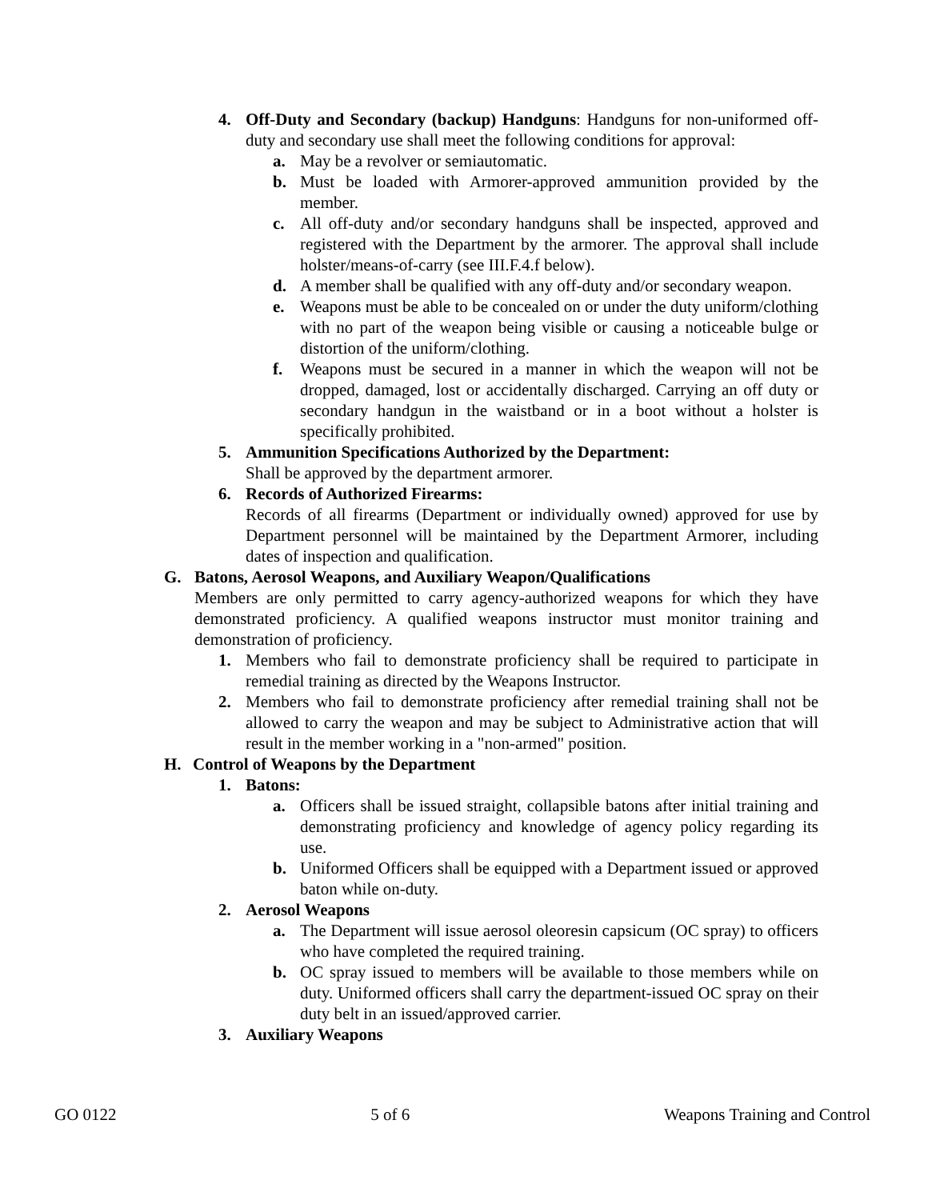4. Off-Duty and Secondary (backup) Handguns: Handguns for non-uniformed off-duty and secondary use shall meet the following conditions for approval:
a. May be a revolver or semiautomatic.
b. Must be loaded with Armorer-approved ammunition provided by the member.
c. All off-duty and/or secondary handguns shall be inspected, approved and registered with the Department by the armorer. The approval shall include holster/means-of-carry (see III.F.4.f below).
d. A member shall be qualified with any off-duty and/or secondary weapon.
e. Weapons must be able to be concealed on or under the duty uniform/clothing with no part of the weapon being visible or causing a noticeable bulge or distortion of the uniform/clothing.
f. Weapons must be secured in a manner in which the weapon will not be dropped, damaged, lost or accidentally discharged. Carrying an off duty or secondary handgun in the waistband or in a boot without a holster is specifically prohibited.
5. Ammunition Specifications Authorized by the Department:
Shall be approved by the department armorer.
6. Records of Authorized Firearms:
Records of all firearms (Department or individually owned) approved for use by Department personnel will be maintained by the Department Armorer, including dates of inspection and qualification.
G. Batons, Aerosol Weapons, and Auxiliary Weapon/Qualifications
Members are only permitted to carry agency-authorized weapons for which they have demonstrated proficiency. A qualified weapons instructor must monitor training and demonstration of proficiency.
1. Members who fail to demonstrate proficiency shall be required to participate in remedial training as directed by the Weapons Instructor.
2. Members who fail to demonstrate proficiency after remedial training shall not be allowed to carry the weapon and may be subject to Administrative action that will result in the member working in a "non-armed" position.
H. Control of Weapons by the Department
1. Batons:
a. Officers shall be issued straight, collapsible batons after initial training and demonstrating proficiency and knowledge of agency policy regarding its use.
b. Uniformed Officers shall be equipped with a Department issued or approved baton while on-duty.
2. Aerosol Weapons
a. The Department will issue aerosol oleoresin capsicum (OC spray) to officers who have completed the required training.
b. OC spray issued to members will be available to those members while on duty. Uniformed officers shall carry the department-issued OC spray on their duty belt in an issued/approved carrier.
3. Auxiliary Weapons
GO 0122 5 of 6 Weapons Training and Control